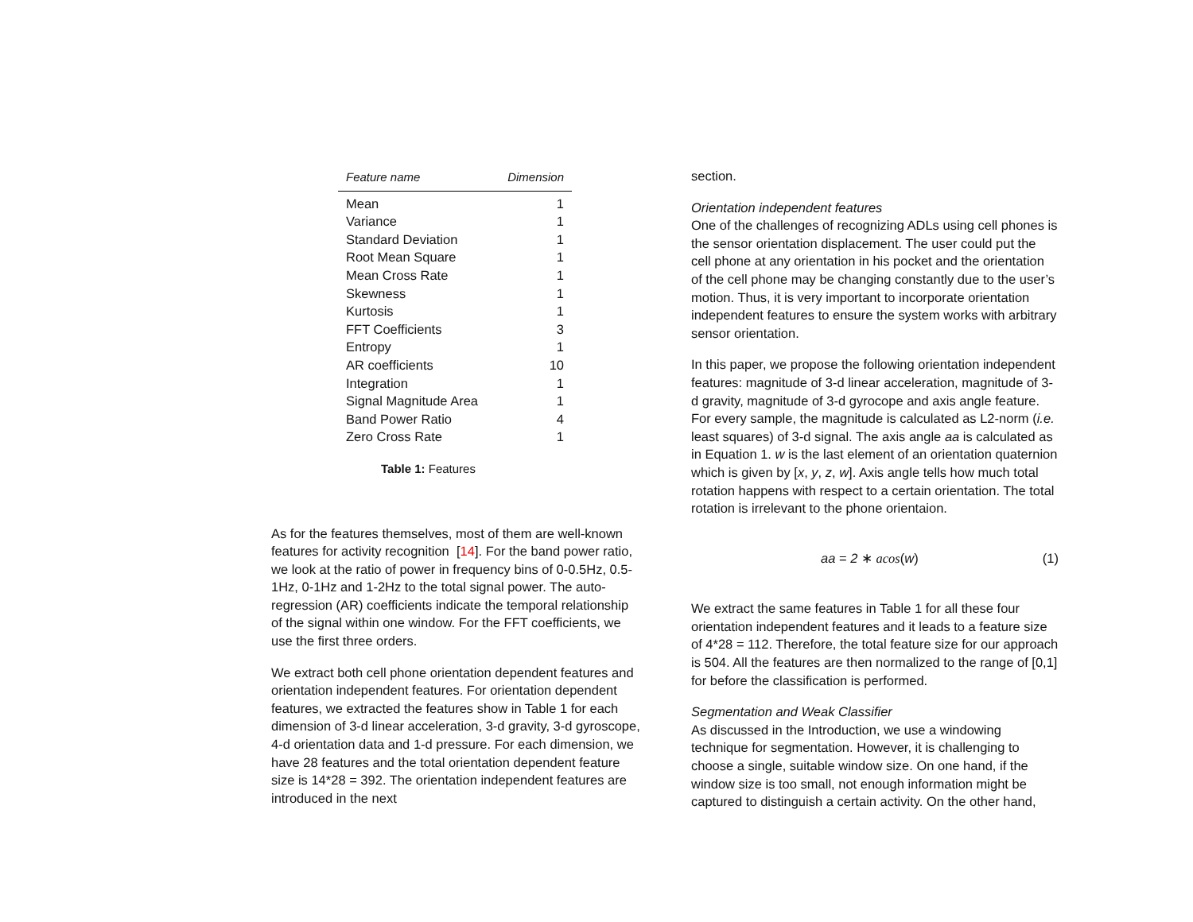| Feature name | Dimension |
| --- | --- |
| Mean | 1 |
| Variance | 1 |
| Standard Deviation | 1 |
| Root Mean Square | 1 |
| Mean Cross Rate | 1 |
| Skewness | 1 |
| Kurtosis | 1 |
| FFT Coefficients | 3 |
| Entropy | 1 |
| AR coefficients | 10 |
| Integration | 1 |
| Signal Magnitude Area | 1 |
| Band Power Ratio | 4 |
| Zero Cross Rate | 1 |
Table 1: Features
As for the features themselves, most of them are well-known features for activity recognition [14]. For the band power ratio, we look at the ratio of power in frequency bins of 0-0.5Hz, 0.5-1Hz, 0-1Hz and 1-2Hz to the total signal power. The auto-regression (AR) coefficients indicate the temporal relationship of the signal within one window. For the FFT coefficients, we use the first three orders.
We extract both cell phone orientation dependent features and orientation independent features. For orientation dependent features, we extracted the features show in Table 1 for each dimension of 3-d linear acceleration, 3-d gravity, 3-d gyroscope, 4-d orientation data and 1-d pressure. For each dimension, we have 28 features and the total orientation dependent feature size is 14*28 = 392. The orientation independent features are introduced in the next
section.
Orientation independent features
One of the challenges of recognizing ADLs using cell phones is the sensor orientation displacement. The user could put the cell phone at any orientation in his pocket and the orientation of the cell phone may be changing constantly due to the user’s motion. Thus, it is very important to incorporate orientation independent features to ensure the system works with arbitrary sensor orientation.
In this paper, we propose the following orientation independent features: magnitude of 3-d linear acceleration, magnitude of 3-d gravity, magnitude of 3-d gyrocope and axis angle feature. For every sample, the magnitude is calculated as L2-norm (i.e. least squares) of 3-d signal. The axis angle aa is calculated as in Equation 1. w is the last element of an orientation quaternion which is given by [x, y, z, w]. Axis angle tells how much total rotation happens with respect to a certain orientation. The total rotation is irrelevant to the phone orientaion.
aa = 2 ∗ acos(w) (1)
We extract the same features in Table 1 for all these four orientation independent features and it leads to a feature size of 4*28 = 112. Therefore, the total feature size for our approach is 504. All the features are then normalized to the range of [0,1] for before the classification is performed.
Segmentation and Weak Classifier
As discussed in the Introduction, we use a windowing technique for segmentation. However, it is challenging to choose a single, suitable window size. On one hand, if the window size is too small, not enough information might be captured to distinguish a certain activity. On the other hand,